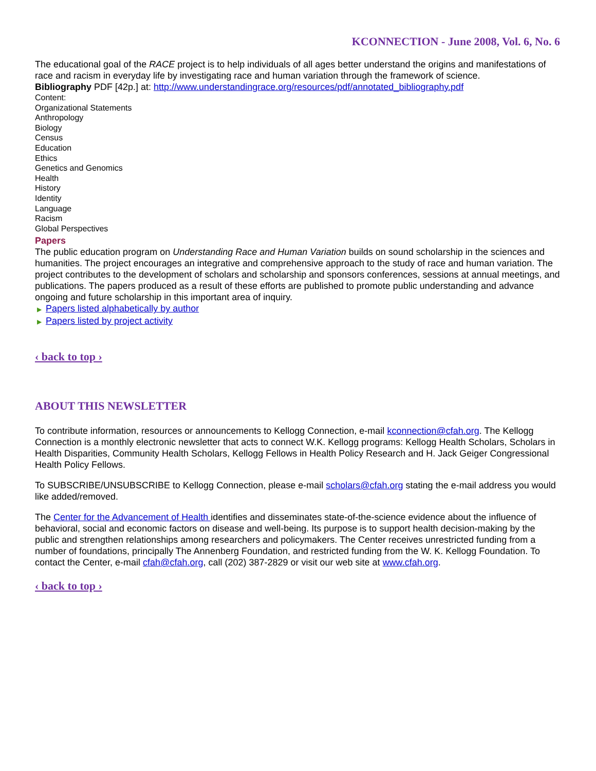KCONNECTION - June 2008, Vol. 6, No. 6
The educational goal of the RACE project is to help individuals of all ages better understand the origins and manifestations of race and racism in everyday life by investigating race and human variation through the framework of science.
Bibliography PDF [42p.] at: http://www.understandingrace.org/resources/pdf/annotated_bibliography.pdf
Content:
Organizational Statements
Anthropology
Biology
Census
Education
Ethics
Genetics and Genomics
Health
History
Identity
Language
Racism
Global Perspectives
Papers
The public education program on Understanding Race and Human Variation builds on sound scholarship in the sciences and humanities. The project encourages an integrative and comprehensive approach to the study of race and human variation. The project contributes to the development of scholars and scholarship and sponsors conferences, sessions at annual meetings, and publications. The papers produced as a result of these efforts are published to promote public understanding and advance ongoing and future scholarship in this important area of inquiry.
▶ Papers listed alphabetically by author
▶ Papers listed by project activity
‹ back to top ›
ABOUT THIS NEWSLETTER
To contribute information, resources or announcements to Kellogg Connection, e-mail kconnection@cfah.org. The Kellogg Connection is a monthly electronic newsletter that acts to connect W.K. Kellogg programs: Kellogg Health Scholars, Scholars in Health Disparities, Community Health Scholars, Kellogg Fellows in Health Policy Research and H. Jack Geiger Congressional Health Policy Fellows.
To SUBSCRIBE/UNSUBSCRIBE to Kellogg Connection, please e-mail scholars@cfah.org stating the e-mail address you would like added/removed.
The Center for the Advancement of Health identifies and disseminates state-of-the-science evidence about the influence of behavioral, social and economic factors on disease and well-being. Its purpose is to support health decision-making by the public and strengthen relationships among researchers and policymakers. The Center receives unrestricted funding from a number of foundations, principally The Annenberg Foundation, and restricted funding from the W. K. Kellogg Foundation. To contact the Center, e-mail cfah@cfah.org, call (202) 387-2829 or visit our web site at www.cfah.org.
‹ back to top ›